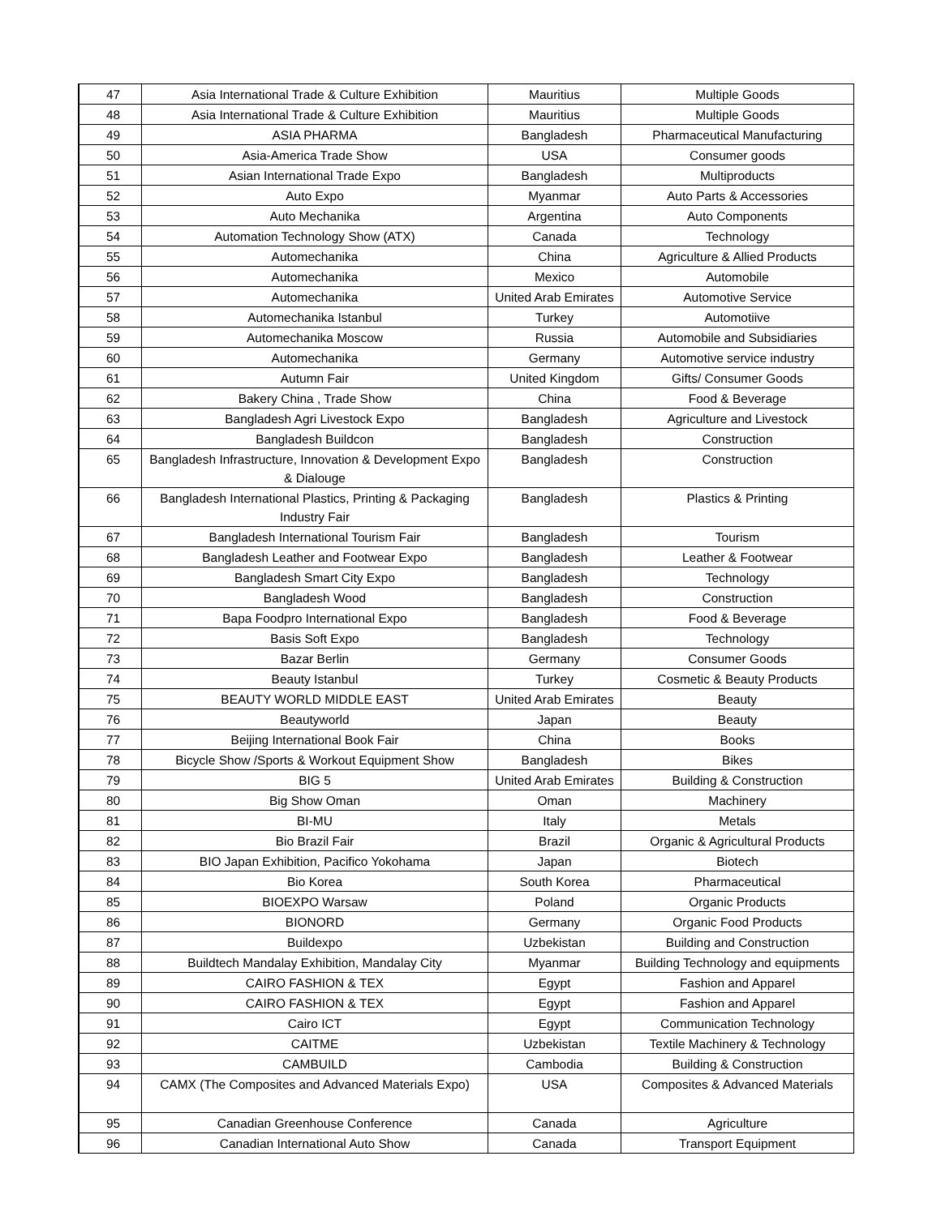| 47 | Asia International Trade & Culture Exhibition | Mauritius | Multiple Goods |
| 48 | Asia International Trade & Culture Exhibition | Mauritius | Multiple Goods |
| 49 | ASIA PHARMA | Bangladesh | Pharmaceutical Manufacturing |
| 50 | Asia-America Trade Show | USA | Consumer goods |
| 51 | Asian International Trade Expo | Bangladesh | Multiproducts |
| 52 | Auto Expo | Myanmar | Auto Parts & Accessories |
| 53 | Auto Mechanika | Argentina | Auto Components |
| 54 | Automation Technology Show (ATX) | Canada | Technology |
| 55 | Automechanika | China | Agriculture & Allied Products |
| 56 | Automechanika | Mexico | Automobile |
| 57 | Automechanika | United Arab Emirates | Automotive Service |
| 58 | Automechanika Istanbul | Turkey | Automotiive |
| 59 | Automechanika Moscow | Russia | Automobile and Subsidiaries |
| 60 | Automechanika | Germany | Automotive service industry |
| 61 | Autumn Fair | United Kingdom | Gifts/ Consumer Goods |
| 62 | Bakery China , Trade Show | China | Food & Beverage |
| 63 | Bangladesh Agri Livestock Expo | Bangladesh | Agriculture and Livestock |
| 64 | Bangladesh Buildcon | Bangladesh | Construction |
| 65 | Bangladesh Infrastructure, Innovation & Development Expo & Dialouge | Bangladesh | Construction |
| 66 | Bangladesh International Plastics, Printing & Packaging Industry Fair | Bangladesh | Plastics & Printing |
| 67 | Bangladesh International Tourism Fair | Bangladesh | Tourism |
| 68 | Bangladesh Leather and Footwear Expo | Bangladesh | Leather & Footwear |
| 69 | Bangladesh Smart City Expo | Bangladesh | Technology |
| 70 | Bangladesh Wood | Bangladesh | Construction |
| 71 | Bapa Foodpro International Expo | Bangladesh | Food & Beverage |
| 72 | Basis Soft Expo | Bangladesh | Technology |
| 73 | Bazar Berlin | Germany | Consumer Goods |
| 74 | Beauty Istanbul | Turkey | Cosmetic & Beauty Products |
| 75 | BEAUTY WORLD MIDDLE EAST | United Arab Emirates | Beauty |
| 76 | Beautyworld | Japan | Beauty |
| 77 | Beijing International Book Fair | China | Books |
| 78 | Bicycle Show /Sports & Workout Equipment Show | Bangladesh | Bikes |
| 79 | BIG 5 | United Arab Emirates | Building & Construction |
| 80 | Big Show Oman | Oman | Machinery |
| 81 | BI-MU | Italy | Metals |
| 82 | Bio Brazil Fair | Brazil | Organic & Agricultural Products |
| 83 | BIO Japan Exhibition, Pacifico Yokohama | Japan | Biotech |
| 84 | Bio Korea | South Korea | Pharmaceutical |
| 85 | BIOEXPO Warsaw | Poland | Organic Products |
| 86 | BIONORD | Germany | Organic Food Products |
| 87 | Buildexpo | Uzbekistan | Building and Construction |
| 88 | Buildtech Mandalay Exhibition, Mandalay City | Myanmar | Building Technology and equipments |
| 89 | CAIRO FASHION & TEX | Egypt | Fashion and Apparel |
| 90 | CAIRO FASHION & TEX | Egypt | Fashion and Apparel |
| 91 | Cairo ICT | Egypt | Communication Technology |
| 92 | CAITME | Uzbekistan | Textile Machinery & Technology |
| 93 | CAMBUILD | Cambodia | Building & Construction |
| 94 | CAMX (The Composites and Advanced Materials Expo) | USA | Composites & Advanced Materials |
| 95 | Canadian Greenhouse Conference | Canada | Agriculture |
| 96 | Canadian International Auto Show | Canada | Transport Equipment |